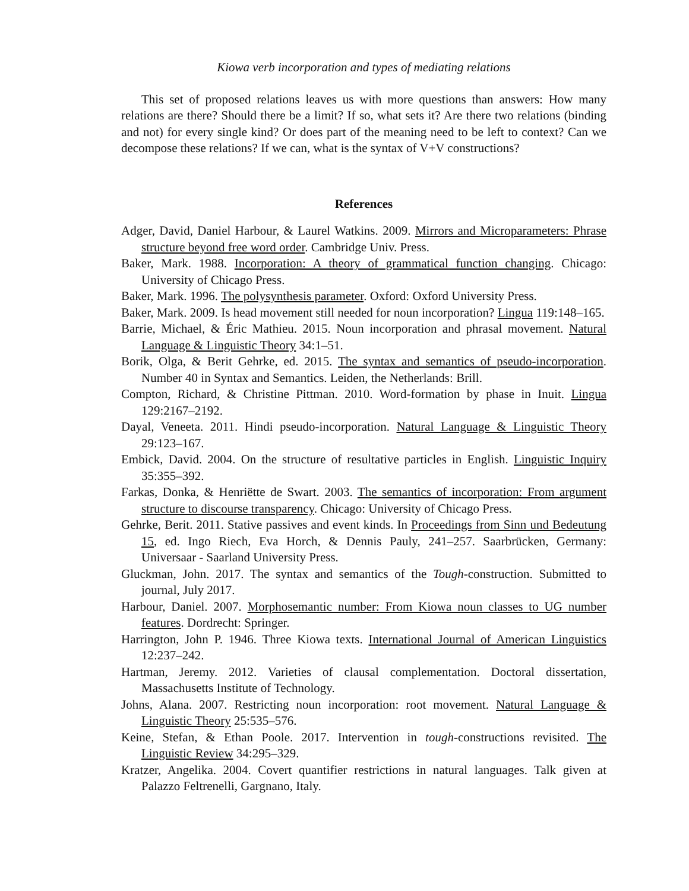Kiowa verb incorporation and types of mediating relations
This set of proposed relations leaves us with more questions than answers: How many relations are there? Should there be a limit? If so, what sets it? Are there two relations (binding and not) for every single kind? Or does part of the meaning need to be left to context? Can we decompose these relations? If we can, what is the syntax of V+V constructions?
References
Adger, David, Daniel Harbour, & Laurel Watkins. 2009. Mirrors and Microparameters: Phrase structure beyond free word order. Cambridge Univ. Press.
Baker, Mark. 1988. Incorporation: A theory of grammatical function changing. Chicago: University of Chicago Press.
Baker, Mark. 1996. The polysynthesis parameter. Oxford: Oxford University Press.
Baker, Mark. 2009. Is head movement still needed for noun incorporation? Lingua 119:148–165.
Barrie, Michael, & Éric Mathieu. 2015. Noun incorporation and phrasal movement. Natural Language & Linguistic Theory 34:1–51.
Borik, Olga, & Berit Gehrke, ed. 2015. The syntax and semantics of pseudo-incorporation. Number 40 in Syntax and Semantics. Leiden, the Netherlands: Brill.
Compton, Richard, & Christine Pittman. 2010. Word-formation by phase in Inuit. Lingua 129:2167–2192.
Dayal, Veneeta. 2011. Hindi pseudo-incorporation. Natural Language & Linguistic Theory 29:123–167.
Embick, David. 2004. On the structure of resultative particles in English. Linguistic Inquiry 35:355–392.
Farkas, Donka, & Henriëtte de Swart. 2003. The semantics of incorporation: From argument structure to discourse transparency. Chicago: University of Chicago Press.
Gehrke, Berit. 2011. Stative passives and event kinds. In Proceedings from Sinn und Bedeutung 15, ed. Ingo Riech, Eva Horch, & Dennis Pauly, 241–257. Saarbrücken, Germany: Universaar - Saarland University Press.
Gluckman, John. 2017. The syntax and semantics of the Tough-construction. Submitted to journal, July 2017.
Harbour, Daniel. 2007. Morphosemantic number: From Kiowa noun classes to UG number features. Dordrecht: Springer.
Harrington, John P. 1946. Three Kiowa texts. International Journal of American Linguistics 12:237–242.
Hartman, Jeremy. 2012. Varieties of clausal complementation. Doctoral dissertation, Massachusetts Institute of Technology.
Johns, Alana. 2007. Restricting noun incorporation: root movement. Natural Language & Linguistic Theory 25:535–576.
Keine, Stefan, & Ethan Poole. 2017. Intervention in tough-constructions revisited. The Linguistic Review 34:295–329.
Kratzer, Angelika. 2004. Covert quantifier restrictions in natural languages. Talk given at Palazzo Feltrenelli, Gargnano, Italy.